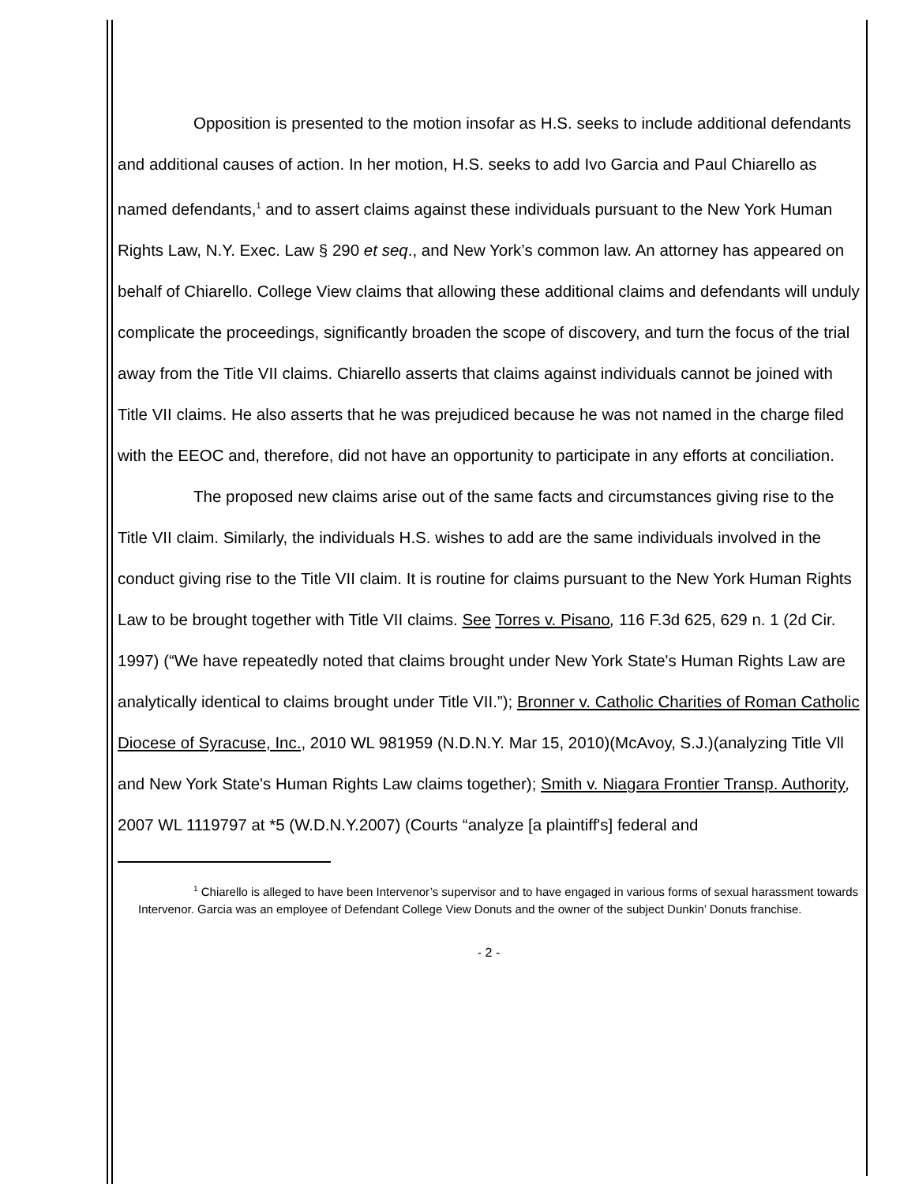Opposition is presented to the motion insofar as H.S. seeks to include additional defendants and additional causes of action. In her motion, H.S. seeks to add Ivo Garcia and Paul Chiarello as named defendants,<sup>1</sup> and to assert claims against these individuals pursuant to the New York Human Rights Law, N.Y. Exec. Law § 290 et seq., and New York’s common law. An attorney has appeared on behalf of Chiarello. College View claims that allowing these additional claims and defendants will unduly complicate the proceedings, significantly broaden the scope of discovery, and turn the focus of the trial away from the Title VII claims. Chiarello asserts that claims against individuals cannot be joined with Title VII claims. He also asserts that he was prejudiced because he was not named in the charge filed with the EEOC and, therefore, did not have an opportunity to participate in any efforts at conciliation.
The proposed new claims arise out of the same facts and circumstances giving rise to the Title VII claim. Similarly, the individuals H.S. wishes to add are the same individuals involved in the conduct giving rise to the Title VII claim. It is routine for claims pursuant to the New York Human Rights Law to be brought together with Title VII claims. See Torres v. Pisano, 116 F.3d 625, 629 n. 1 (2d Cir. 1997) (“We have repeatedly noted that claims brought under New York State's Human Rights Law are analytically identical to claims brought under Title VII.”); Bronner v. Catholic Charities of Roman Catholic Diocese of Syracuse, Inc., 2010 WL 981959 (N.D.N.Y. Mar 15, 2010)(McAvoy, S.J.)(analyzing Title Vll and New York State's Human Rights Law claims together); Smith v. Niagara Frontier Transp. Authority, 2007 WL 1119797 at *5 (W.D.N.Y.2007) (Courts “analyze [a plaintiff's] federal and
<sup>1</sup> Chiarello is alleged to have been Intervenor’s supervisor and to have engaged in various forms of sexual harassment towards Intervenor. Garcia was an employee of Defendant College View Donuts and the owner of the subject Dunkin’ Donuts franchise.
- 2 -